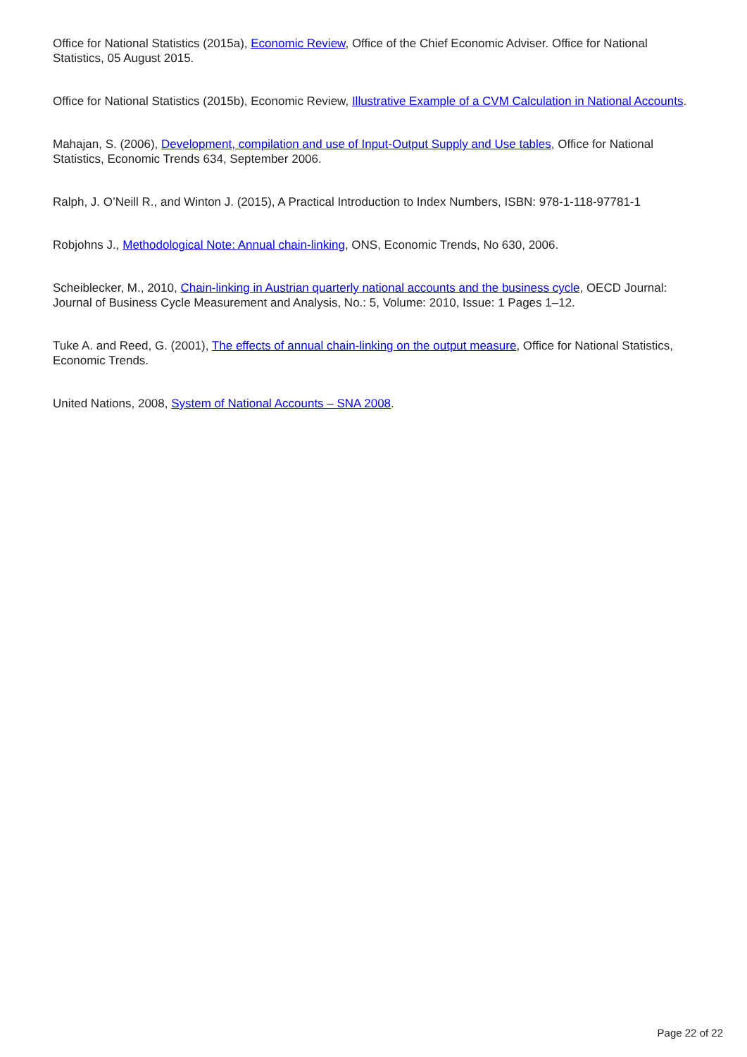Office for National Statistics (2015a), Economic Review, Office of the Chief Economic Adviser. Office for National Statistics, 05 August 2015.
Office for National Statistics (2015b), Economic Review, Illustrative Example of a CVM Calculation in National Accounts.
Mahajan, S. (2006), Development, compilation and use of Input-Output Supply and Use tables, Office for National Statistics, Economic Trends 634, September 2006.
Ralph, J. O’Neill R., and Winton J. (2015), A Practical Introduction to Index Numbers, ISBN: 978-1-118-97781-1
Robjohns J., Methodological Note: Annual chain-linking, ONS, Economic Trends, No 630, 2006.
Scheiblecker, M., 2010, Chain-linking in Austrian quarterly national accounts and the business cycle, OECD Journal: Journal of Business Cycle Measurement and Analysis, No.: 5, Volume: 2010, Issue: 1 Pages 1–12.
Tuke A. and Reed, G. (2001), The effects of annual chain-linking on the output measure, Office for National Statistics, Economic Trends.
United Nations, 2008, System of National Accounts – SNA 2008.
Page 22 of 22